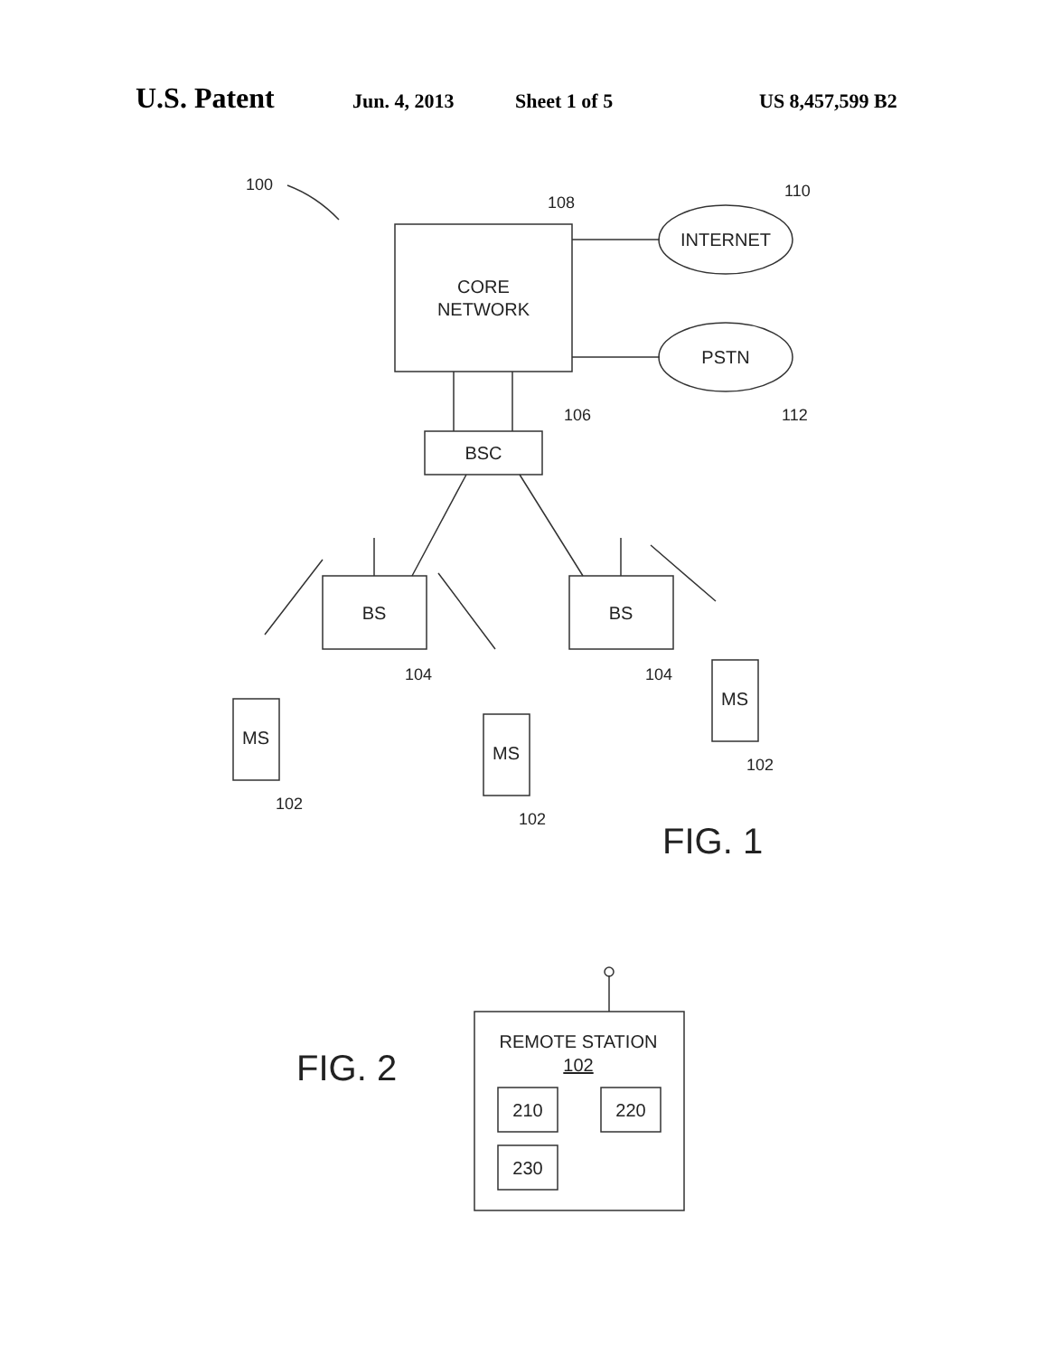U.S. Patent Jun. 4, 2013 Sheet 1 of 5 US 8,457,599 B2
100
CORE
NETWORK
108
INTERNET
110
PSTN
112
BSC
106
BS
BS
104
104
MS
MS
MS
102
102
102
FIG. 1
FIG. 2
REMOTE STATION
102
210
220
230